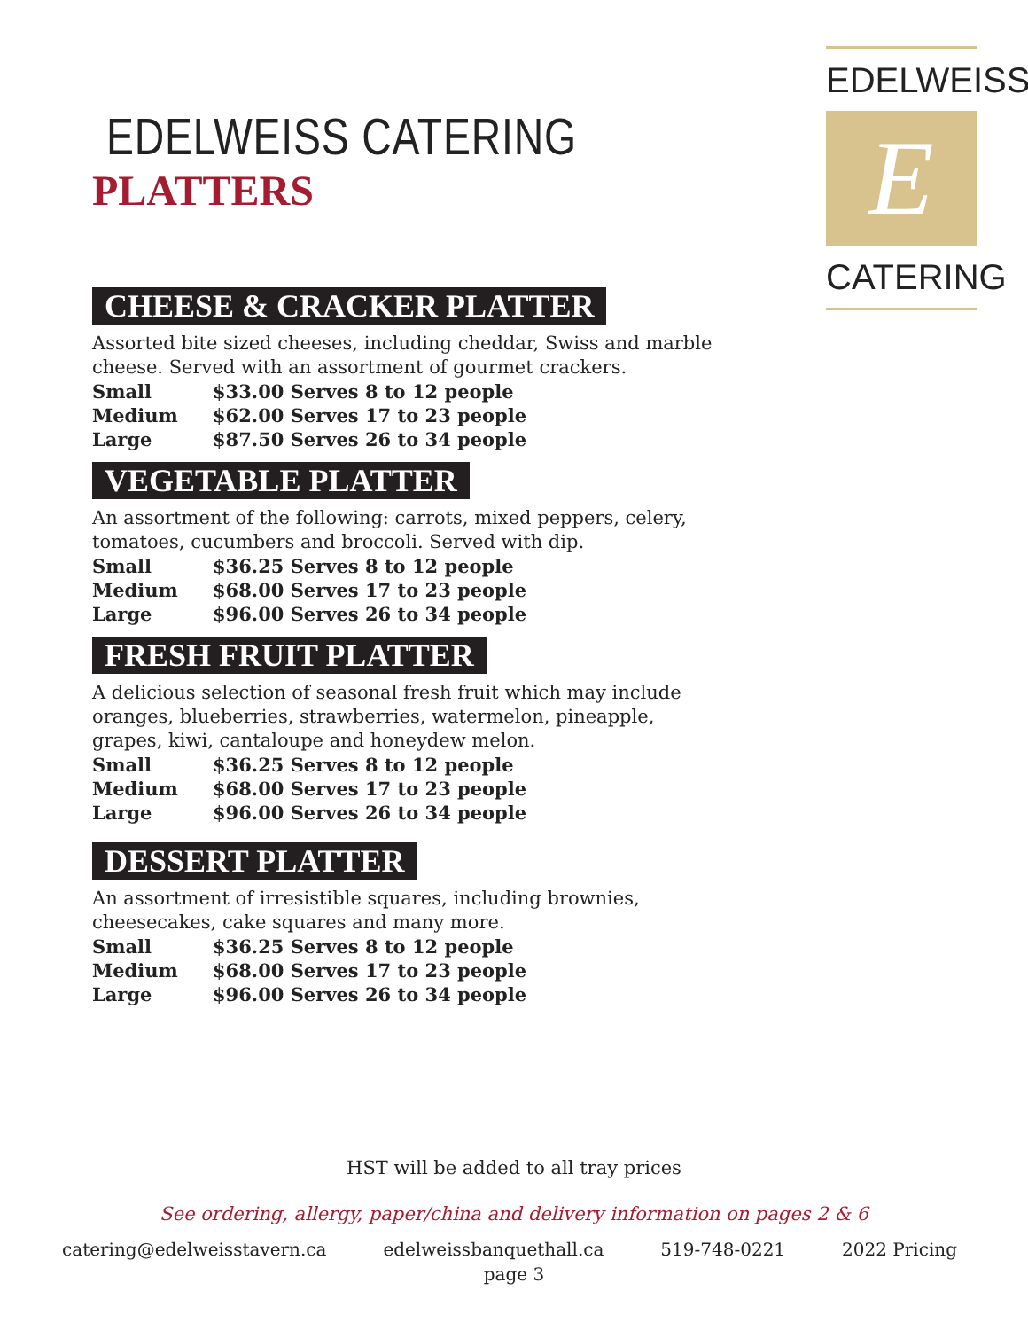EDELWEISS
E
CATERING
EDELWEISS CATERING
PLATTERS
CHEESE & CRACKER PLATTER
Assorted bite sized cheeses, including cheddar, Swiss and marble cheese. Served with an assortment of gourmet crackers.
| Small | $33.00 Serves 8 to 12 people |
| Medium | $62.00 Serves 17 to 23 people |
| Large | $87.50 Serves 26 to 34 people |
VEGETABLE PLATTER
An assortment of the following: carrots, mixed peppers, celery, tomatoes, cucumbers and broccoli. Served with dip.
| Small | $36.25 Serves 8 to 12 people |
| Medium | $68.00 Serves 17 to 23 people |
| Large | $96.00 Serves 26 to 34 people |
FRESH FRUIT PLATTER
A delicious selection of seasonal fresh fruit which may include oranges, blueberries, strawberries, watermelon, pineapple, grapes, kiwi, cantaloupe and honeydew melon.
| Small | $36.25 Serves 8 to 12 people |
| Medium | $68.00 Serves 17 to 23 people |
| Large | $96.00 Serves 26 to 34 people |
DESSERT PLATTER
An assortment of irresistible squares, including brownies, cheesecakes, cake squares and many more.
| Small | $36.25 Serves 8 to 12 people |
| Medium | $68.00 Serves 17 to 23 people |
| Large | $96.00 Serves 26 to 34 people |
HST will be added to all tray prices
See ordering, allergy, paper/china and delivery information on pages 2 & 6
catering@edelweisstavern.ca edelweissbanquethall.ca 519-748-0221 2022 Pricing
page 3